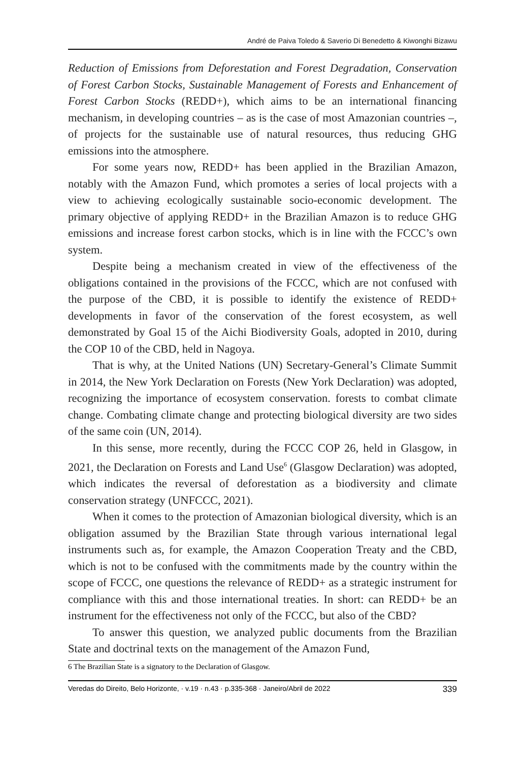André de Paiva Toledo & Saverio Di Benedetto & Kiwonghi Bizawu
Reduction of Emissions from Deforestation and Forest Degradation, Conservation of Forest Carbon Stocks, Sustainable Management of Forests and Enhancement of Forest Carbon Stocks (REDD+), which aims to be an international financing mechanism, in developing countries – as is the case of most Amazonian countries –, of projects for the sustainable use of natural resources, thus reducing GHG emissions into the atmosphere.
For some years now, REDD+ has been applied in the Brazilian Amazon, notably with the Amazon Fund, which promotes a series of local projects with a view to achieving ecologically sustainable socio-economic development. The primary objective of applying REDD+ in the Brazilian Amazon is to reduce GHG emissions and increase forest carbon stocks, which is in line with the FCCC’s own system.
Despite being a mechanism created in view of the effectiveness of the obligations contained in the provisions of the FCCC, which are not confused with the purpose of the CBD, it is possible to identify the existence of REDD+ developments in favor of the conservation of the forest ecosystem, as well demonstrated by Goal 15 of the Aichi Biodiversity Goals, adopted in 2010, during the COP 10 of the CBD, held in Nagoya.
That is why, at the United Nations (UN) Secretary-General’s Climate Summit in 2014, the New York Declaration on Forests (New York Declaration) was adopted, recognizing the importance of ecosystem conservation. forests to combat climate change. Combating climate change and protecting biological diversity are two sides of the same coin (UN, 2014).
In this sense, more recently, during the FCCC COP 26, held in Glasgow, in 2021, the Declaration on Forests and Land Use<sup>6</sup> (Glasgow Declaration) was adopted, which indicates the reversal of deforestation as a biodiversity and climate conservation strategy (UNFCCC, 2021).
When it comes to the protection of Amazonian biological diversity, which is an obligation assumed by the Brazilian State through various international legal instruments such as, for example, the Amazon Cooperation Treaty and the CBD, which is not to be confused with the commitments made by the country within the scope of FCCC, one questions the relevance of REDD+ as a strategic instrument for compliance with this and those international treaties. In short: can REDD+ be an instrument for the effectiveness not only of the FCCC, but also of the CBD?
To answer this question, we analyzed public documents from the Brazilian State and doctrinal texts on the management of the Amazon Fund,
6 The Brazilian State is a signatory to the Declaration of Glasgow.
Veredas do Direito, Belo Horizonte, · v.19 · n.43 · p.335-368 · Janeiro/Abril de 2022 339